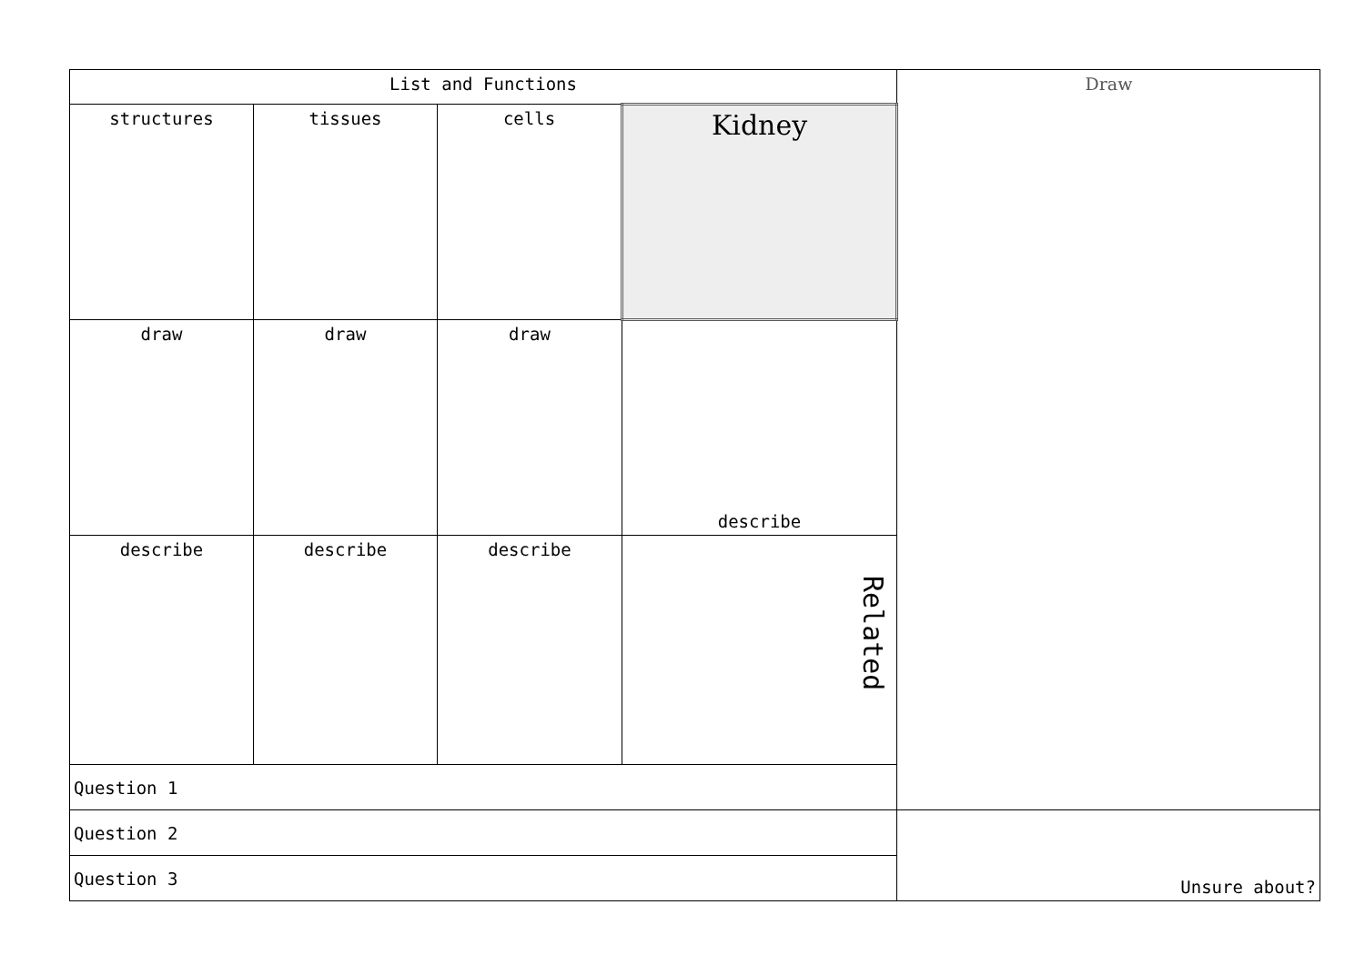| List and Functions | | | | Draw |
| structures | tissues | cells | Kidney | |
| draw | draw | draw | describe | |
| describe | describe | describe | Related | |
| Question 1 | | | | |
| Question 2 | | | | Unsure about? |
| Question 3 | | | | |